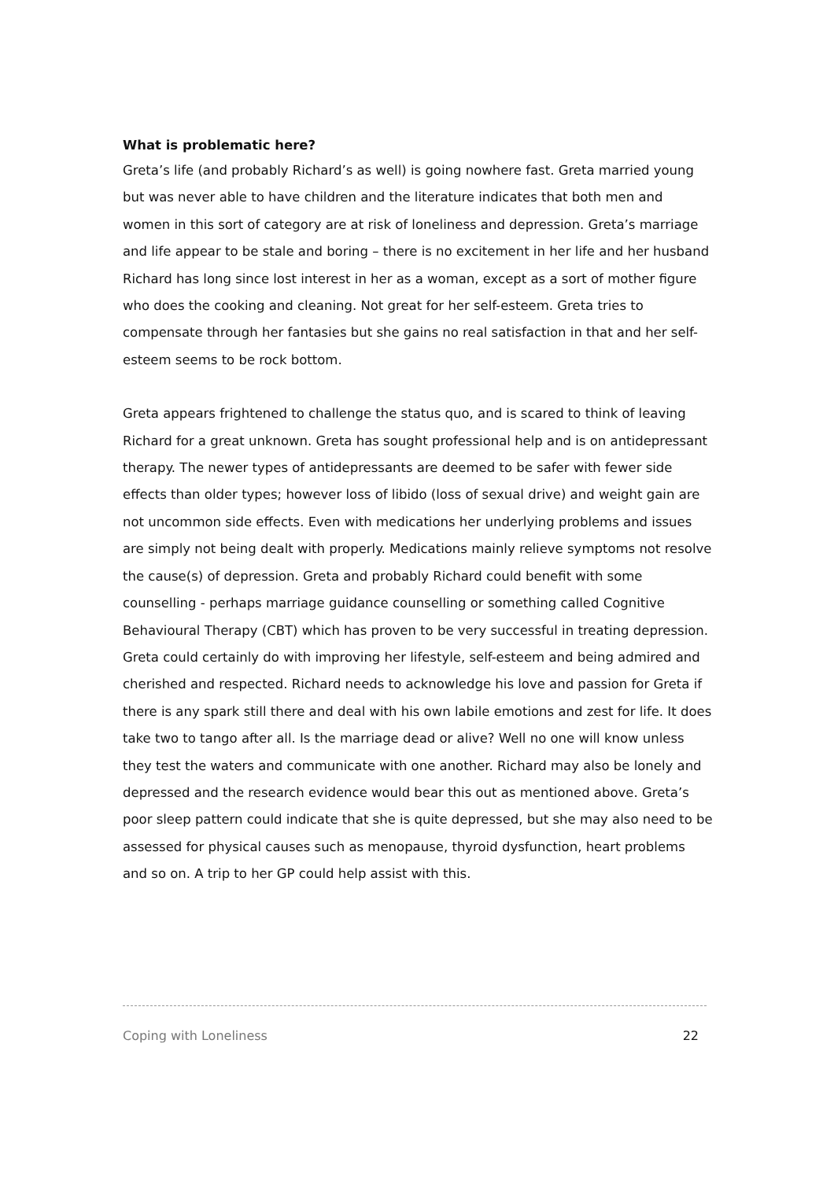What is problematic here?
Greta’s life (and probably Richard’s as well) is going nowhere fast. Greta married young but was never able to have children and the literature indicates that both men and women in this sort of category are at risk of loneliness and depression. Greta’s marriage and life appear to be stale and boring – there is no excitement in her life and her husband Richard has long since lost interest in her as a woman, except as a sort of mother figure who does the cooking and cleaning. Not great for her self-esteem. Greta tries to compensate through her fantasies but she gains no real satisfaction in that and her self-esteem seems to be rock bottom.
Greta appears frightened to challenge the status quo, and is scared to think of leaving Richard for a great unknown. Greta has sought professional help and is on antidepressant therapy. The newer types of antidepressants are deemed to be safer with fewer side effects than older types; however loss of libido (loss of sexual drive) and weight gain are not uncommon side effects. Even with medications her underlying problems and issues are simply not being dealt with properly. Medications mainly relieve symptoms not resolve the cause(s) of depression. Greta and probably Richard could benefit with some counselling - perhaps marriage guidance counselling or something called Cognitive Behavioural Therapy (CBT) which has proven to be very successful in treating depression. Greta could certainly do with improving her lifestyle, self-esteem and being admired and cherished and respected. Richard needs to acknowledge his love and passion for Greta if there is any spark still there and deal with his own labile emotions and zest for life. It does take two to tango after all. Is the marriage dead or alive? Well no one will know unless they test the waters and communicate with one another. Richard may also be lonely and depressed and the research evidence would bear this out as mentioned above. Greta’s poor sleep pattern could indicate that she is quite depressed, but she may also need to be assessed for physical causes such as menopause, thyroid dysfunction, heart problems and so on. A trip to her GP could help assist with this.
Coping with Loneliness 22